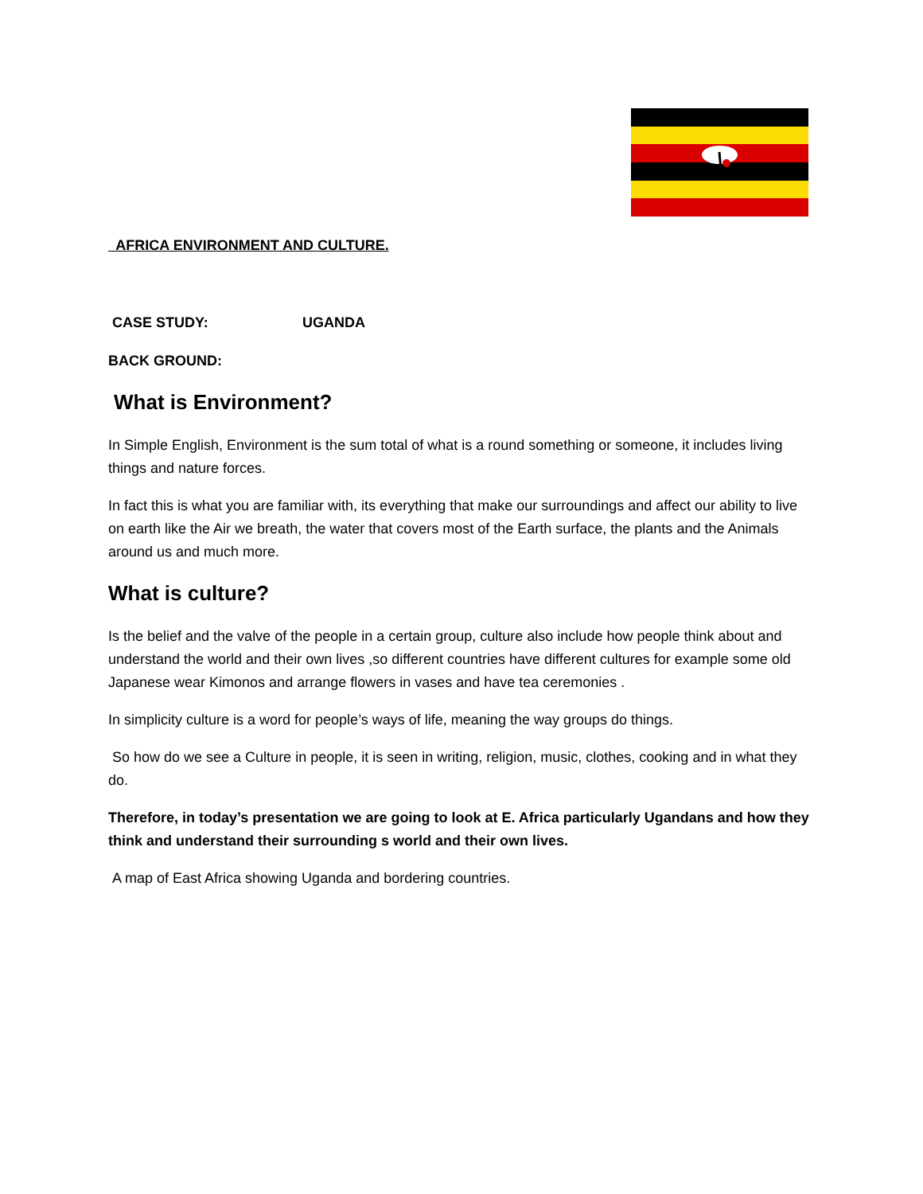AFRICA ENVIRONMENT AND CULTURE.
CASE STUDY: UGANDA
BACK GROUND:
What is Environment?
In Simple English, Environment is the sum total of what is a round something or someone, it includes living things and nature forces.
In fact this is what you are familiar with, its everything that make our surroundings and affect our ability to live on earth like the Air we breath, the water that covers most of the Earth surface, the plants and the Animals around us and much more.
What is culture?
Is the belief and the valve of the people in a certain group, culture also include how people think about and understand the world and their own lives ,so different countries have different cultures for example some old Japanese wear Kimonos and arrange flowers in vases and have tea ceremonies .
In simplicity culture is a word for people’s ways of life, meaning the way groups do things.
So how do we see a Culture in people, it is seen in writing, religion, music, clothes, cooking and in what they do.
Therefore, in today’s presentation we are going to look at E. Africa particularly Ugandans and how they think and understand their surrounding s world and their own lives.
A map of East Africa showing Uganda and bordering countries.